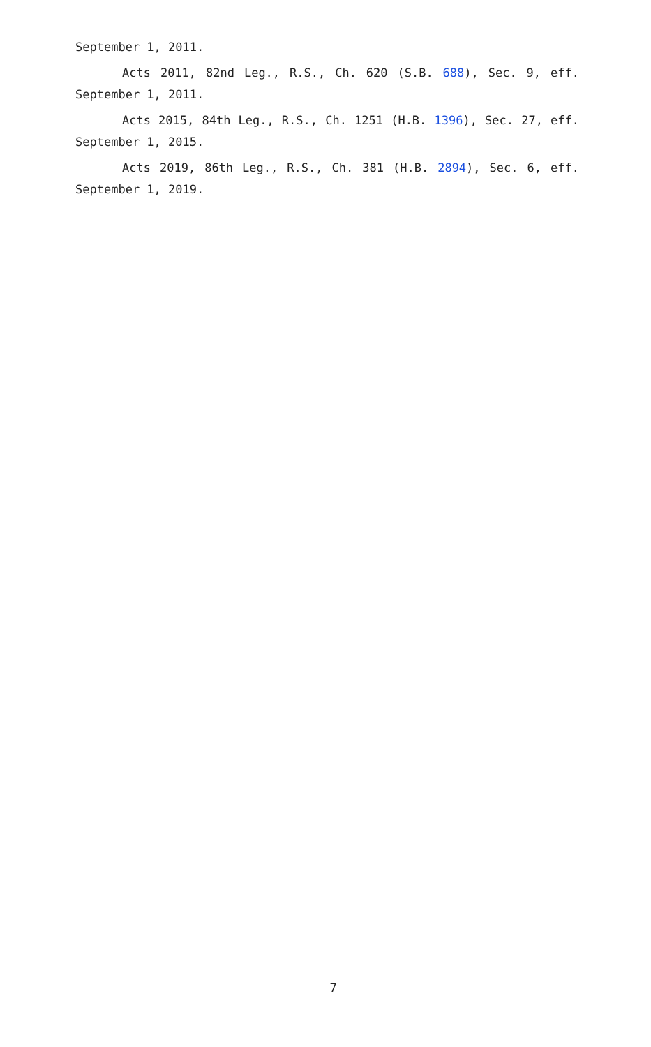September 1, 2011.
Acts 2011, 82nd Leg., R.S., Ch. 620 (S.B. 688), Sec. 9, eff. September 1, 2011.
Acts 2015, 84th Leg., R.S., Ch. 1251 (H.B. 1396), Sec. 27, eff. September 1, 2015.
Acts 2019, 86th Leg., R.S., Ch. 381 (H.B. 2894), Sec. 6, eff. September 1, 2019.
7